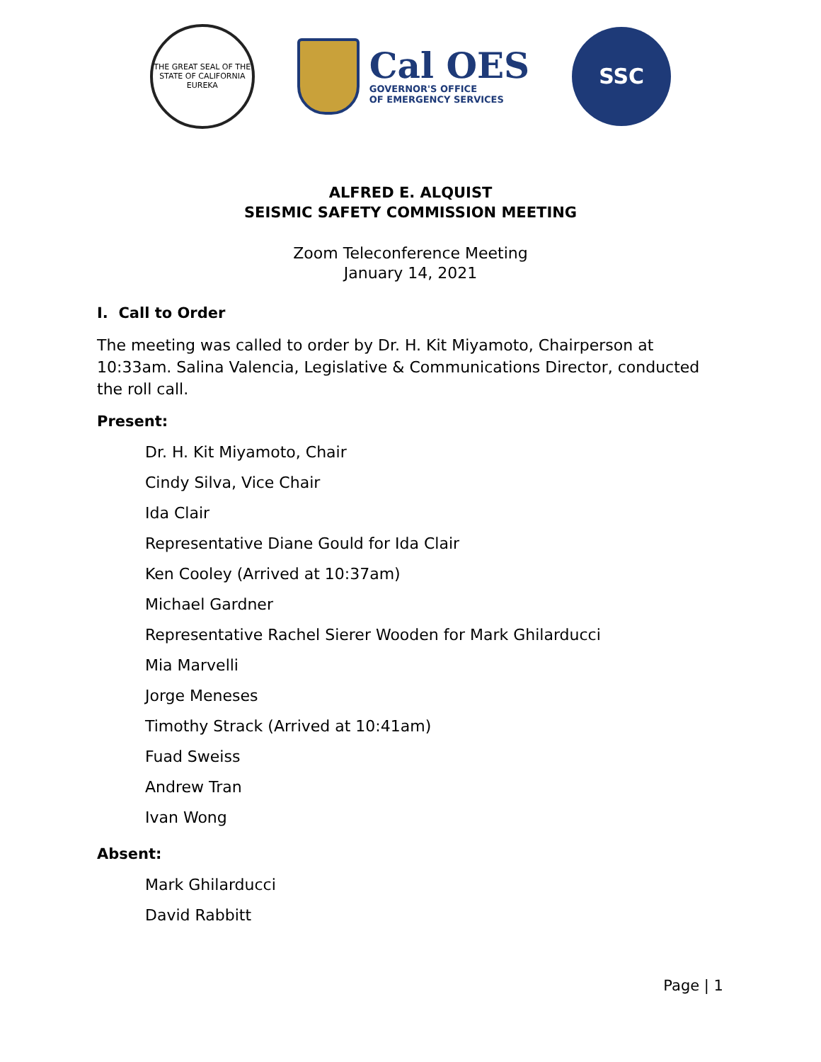THE GREAT SEAL OF THE STATE OF CALIFORNIA
EUREKA
Cal OES
GOVERNOR'S OFFICE
OF EMERGENCY SERVICES
SSC
ALFRED E. ALQUIST
SEISMIC SAFETY COMMISSION MEETING
Zoom Teleconference Meeting
January 14, 2021
I. Call to Order
The meeting was called to order by Dr. H. Kit Miyamoto, Chairperson at 10:33am. Salina Valencia, Legislative & Communications Director, conducted the roll call.
Present:
Dr. H. Kit Miyamoto, Chair
Cindy Silva, Vice Chair
Ida Clair
Representative Diane Gould for Ida Clair
Ken Cooley (Arrived at 10:37am)
Michael Gardner
Representative Rachel Sierer Wooden for Mark Ghilarducci
Mia Marvelli
Jorge Meneses
Timothy Strack (Arrived at 10:41am)
Fuad Sweiss
Andrew Tran
Ivan Wong
Absent:
Mark Ghilarducci
David Rabbitt
Page | 1